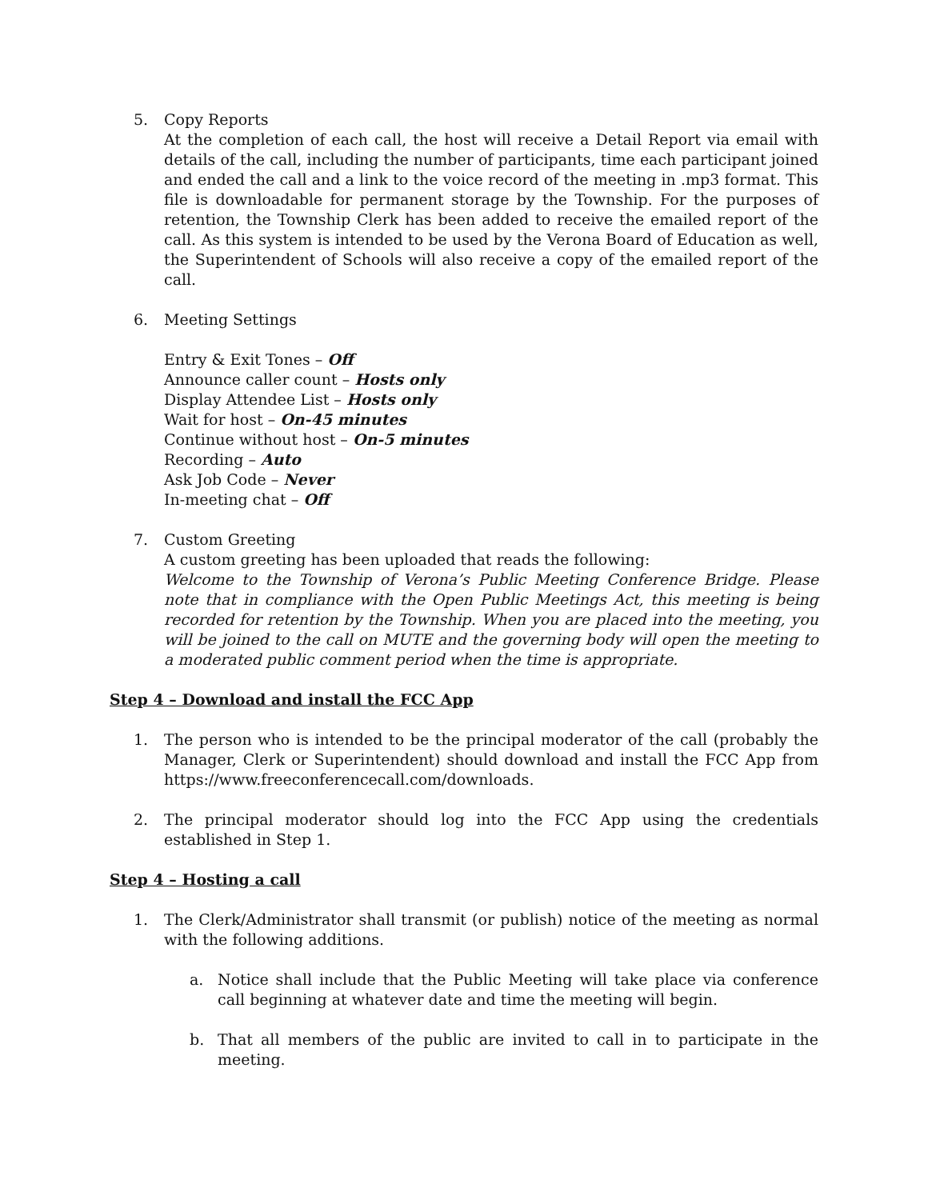5. Copy Reports
At the completion of each call, the host will receive a Detail Report via email with details of the call, including the number of participants, time each participant joined and ended the call and a link to the voice record of the meeting in .mp3 format. This file is downloadable for permanent storage by the Township. For the purposes of retention, the Township Clerk has been added to receive the emailed report of the call. As this system is intended to be used by the Verona Board of Education as well, the Superintendent of Schools will also receive a copy of the emailed report of the call.
6. Meeting Settings
Entry & Exit Tones – Off
Announce caller count – Hosts only
Display Attendee List – Hosts only
Wait for host – On-45 minutes
Continue without host – On-5 minutes
Recording – Auto
Ask Job Code – Never
In-meeting chat – Off
7. Custom Greeting
A custom greeting has been uploaded that reads the following:
Welcome to the Township of Verona’s Public Meeting Conference Bridge. Please note that in compliance with the Open Public Meetings Act, this meeting is being recorded for retention by the Township. When you are placed into the meeting, you will be joined to the call on MUTE and the governing body will open the meeting to a moderated public comment period when the time is appropriate.
Step 4 – Download and install the FCC App
1. The person who is intended to be the principal moderator of the call (probably the Manager, Clerk or Superintendent) should download and install the FCC App from https://www.freeconferencecall.com/downloads.
2. The principal moderator should log into the FCC App using the credentials established in Step 1.
Step 4 – Hosting a call
1. The Clerk/Administrator shall transmit (or publish) notice of the meeting as normal with the following additions.
a. Notice shall include that the Public Meeting will take place via conference call beginning at whatever date and time the meeting will begin.
b. That all members of the public are invited to call in to participate in the meeting.